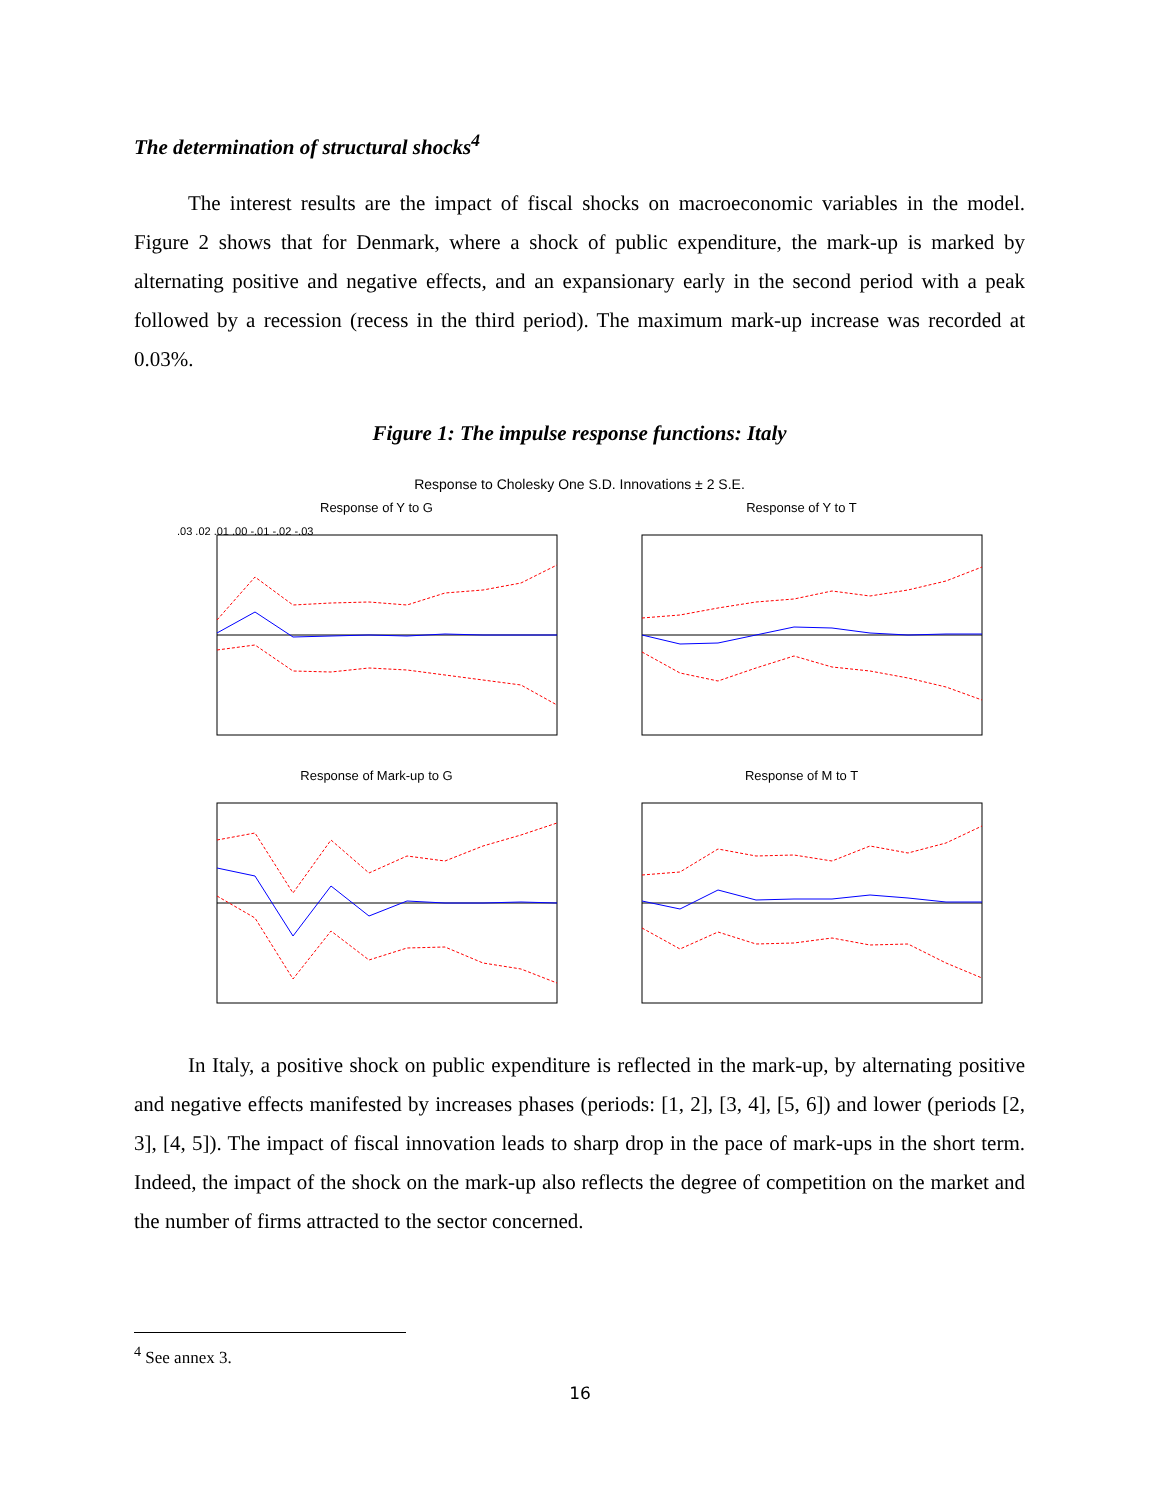The determination of structural shocks<sup>4</sup>
The interest results are the impact of fiscal shocks on macroeconomic variables in the model. Figure 2 shows that for Denmark, where a shock of public expenditure, the mark-up is marked by alternating positive and negative effects, and an expansionary early in the second period with a peak followed by a recession (recess in the third period). The maximum mark-up increase was recorded at 0.03%.
Figure 1: The impulse response functions: Italy
Response to Cholesky One S.D. Innovations ± 2 S.E.
Response of Y to G
.03 .02 .01 .00 -.01 -.02 -.03
Response of Y to T
Response of Mark-up to G
Response of M to T
In Italy, a positive shock on public expenditure is reflected in the mark-up, by alternating positive and negative effects manifested by increases phases (periods: [1, 2], [3, 4], [5, 6]) and lower (periods [2, 3], [4, 5]). The impact of fiscal innovation leads to sharp drop in the pace of mark-ups in the short term. Indeed, the impact of the shock on the mark-up also reflects the degree of competition on the market and the number of firms attracted to the sector concerned.
<sup>4</sup> See annex 3.
16